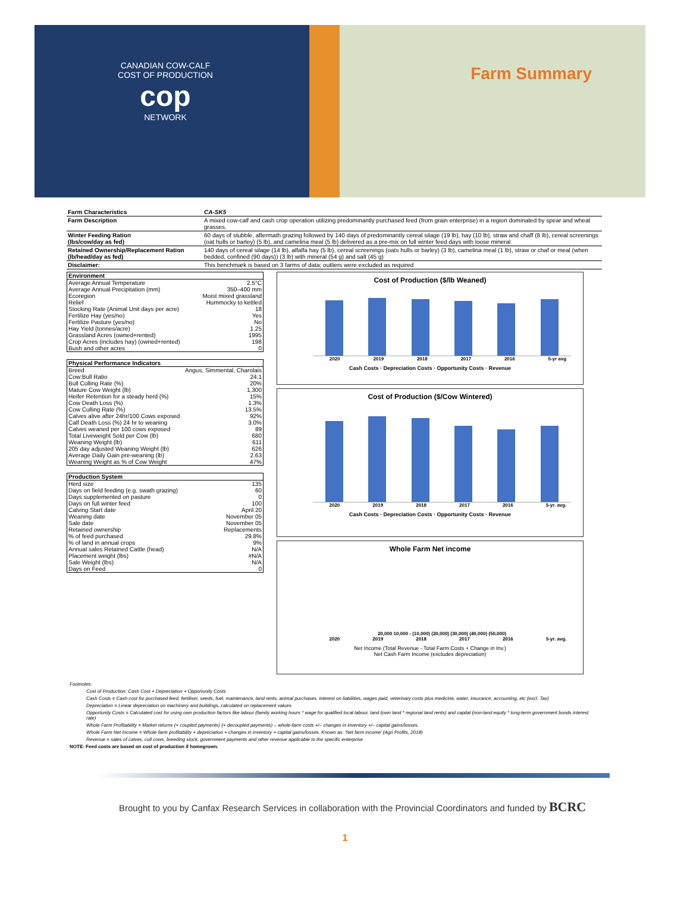CANADIAN COW-CALF COST OF PRODUCTION
cop
NETWORK
Farm Summary
| Farm Characteristics | CA-SK5 |
| Farm Description | A mixed cow-calf and cash crop operation utilizing predominantly purchased feed (from grain enterprise) in a region dominated by spear and wheat grasses. |
| Winter Feeding Ration (lbs/cow/day as fed) | 60 days of stubble, aftermath grazing followed by 140 days of predominantly cereal silage (19 lb), hay (10 lb), straw and chaff (8 lb), cereal screenings (oat hulls or barley) (5 lb), and camelina meal (5 lb) delivered as a pre-mix on full winter feed days with loose mineral |
| Retained Ownership/Replacement Ration (lb/head/day as fed) | 140 days of cereal silage (14 lb), alfalfa hay (5 lb), cereal screenings (oats hulls or barley) (3 lb), camelina meal (1 lb), straw or chaf or meal (when bedded, confined (90 days)) (3 lb) with mineral (54 g) and salt (45 g) |
| Disclaimer: | This benchmark is based on 3 farms of data; outliers were excluded as required |
| Environment | |
| --- | --- |
| Average Annual Temperature | 2.5°C |
| Average Annual Precipitation (mm) | 350–400 mm |
| Ecoregion | Moist mixed grassland |
| Relief | Hummocky to kettled |
| Stocking Rate (Animal Unit days per acre) | 18 |
| Fertilize Hay (yes/no) | Yes |
| Fertilize Pasture (yes/no) | No |
| Hay Yield (tonnes/acre) | 1.25 |
| Grassland Acres (owned+rented) | 1995 |
| Crop Acres (includes hay) (owned+rented) | 198 |
| Bush and other acres | 0 |
| Physical Performance Indicators | |
| --- | --- |
| Breed | Angus, Simmental, Charolais |
| Cow:Bull Ratio | 24:1 |
| Bull Culling Rate (%) | 20% |
| Mature Cow Weight (lb) | 1,300 |
| Heifer Retention for a steady herd (%) | 15% |
| Cow Death Loss (%) | 1.3% |
| Cow Culling Rate (%) | 13.5% |
| Calves alive after 24hr/100 Cows exposed | 92% |
| Calf Death Loss (%) 24 hr to weaning | 3.0% |
| Calves weaned per 100 cows exposed | 89 |
| Total Liveweight Sold per Cow (lb) | 680 |
| Weaning Weight (lb) | 611 |
| 205 day adjusted Weaning Weight (lb) | 626 |
| Average Daily Gain pre-weaning (lb) | 2.63 |
| Weaning Weight as % of Cow Weight | 47% |
| Production System | |
| --- | --- |
| Herd size | 135 |
| Days on field feeding (e.g. swath grazing) | 60 |
| Days supplemented on pasture | 0 |
| Days on full winter feed | 100 |
| Calving Start date | April 20 |
| Weaning date | November 05 |
| Sale date | November 05 |
| Retained ownership | Replacements |
| % of feed purchased | 29.8% |
| % of land in annual crops | 9% |
| Annual sales Retained Cattle (head) | N/A |
| Placement weight (lbs) | #N/A |
| Sale Weight (lbs) | N/A |
| Days on Feed | 0 |
Cost of Production ($/lb Weaned)
2020 2019 2018 2017 2016 5-yr avg
Cash Costs · Depreciation Costs · Opportunity Costs · Revenue
Cost of Production ($/Cow Wintered)
2020 2019 2018 2017 2016 5-yr. avg.
Cash Costs · Depreciation Costs · Opportunity Costs · Revenue
Whole Farm Net income
20,000 10,000 - (10,000) (20,000) (30,000) (40,000) (50,000)
2020 2019 2018 2017 2016 5-yr. avg.
Net Income (Total Revenue - Total Farm Costs + Change in Inv.)
Net Cash Farm Income (excludes depreciation)
Footnotes:
Cost of Production: Cash Cost + Depreciation + Opportunity Costs
Cash Costs = Cash cost for purchased feed, fertiliser, seeds, fuel, maintenance, land rents, animal purchases, interest on liabilities, wages paid, veterinary costs plus medicine, water, insurance, accounting, etc (excl. Tax)
Depreciation = Linear depreciation on machinery and buildings, calculated on replacement values
Opportunity Costs = Calculated cost for using own production factors like labour (family working hours * wage for qualified local labour, land (own land * regional land rents) and capital (non-land equity * long-term government bonds interest rate)
Whole Farm Profitability = Market returns (+ coupled payments) (+ decoupled payments) – whole-farm costs +/– changes in inventory +/– capital gains/losses.
Whole Farm Net Income = Whole farm profitability + depreciation + changes in inventory + capital gains/losses. Known as: 'Net farm income' (Agri Profits, 2018)
Revenue = sales of calves, cull cows, breeding stock, government payments and other revenue applicable to the specific enterprise
NOTE: Feed costs are based on cost of production if homegrown.
Brought to you by Canfax Research Services in collaboration with the Provincial Coordinators and funded by BCRC
1